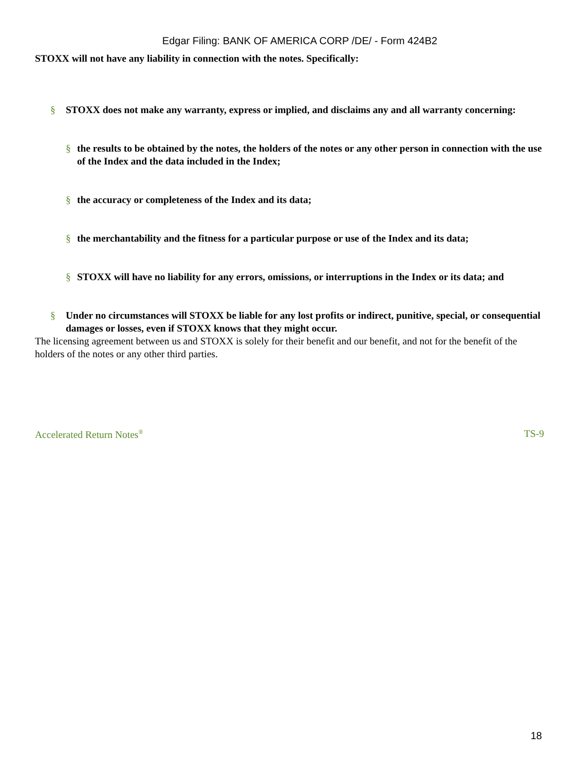Edgar Filing: BANK OF AMERICA CORP /DE/ - Form 424B2
STOXX will not have any liability in connection with the notes. Specifically:
§ STOXX does not make any warranty, express or implied, and disclaims any and all warranty concerning:
§ the results to be obtained by the notes, the holders of the notes or any other person in connection with the use of the Index and the data included in the Index;
§ the accuracy or completeness of the Index and its data;
§ the merchantability and the fitness for a particular purpose or use of the Index and its data;
§ STOXX will have no liability for any errors, omissions, or interruptions in the Index or its data; and
§ Under no circumstances will STOXX be liable for any lost profits or indirect, punitive, special, or consequential damages or losses, even if STOXX knows that they might occur.
The licensing agreement between us and STOXX is solely for their benefit and our benefit, and not for the benefit of the holders of the notes or any other third parties.
Accelerated Return Notes<sup>®</sup> TS-9
18